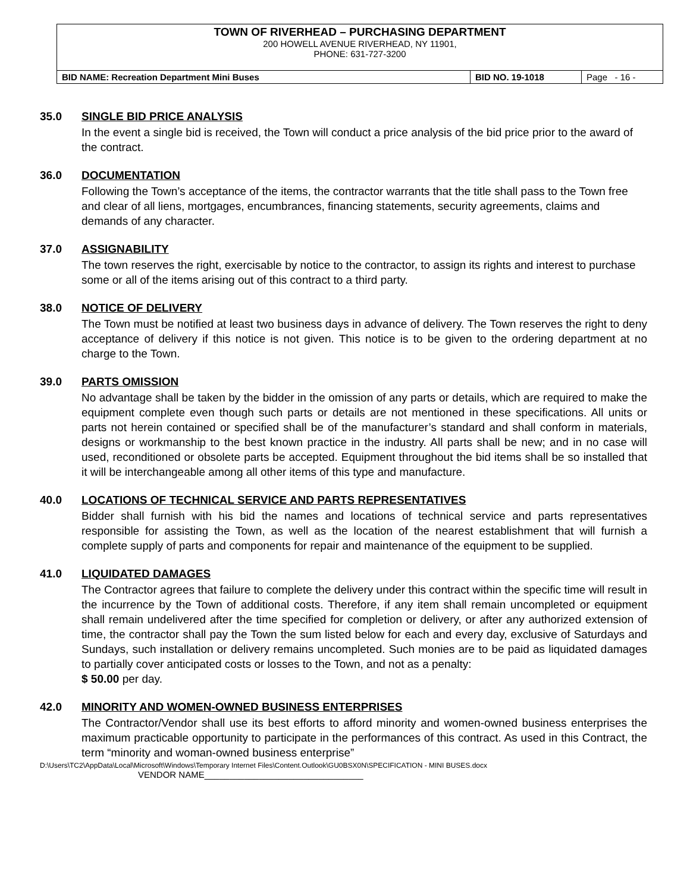| TOWN OF RIVERHEAD – PURCHASING DEPARTMENT 200 HOWELL AVENUE RIVERHEAD, NY 11901, PHONE: 631-727-3200 | | |
| BID NAME: Recreation Department Mini Buses | BID NO. 19-1018 | Page - 16 - |
35.0 SINGLE BID PRICE ANALYSIS
In the event a single bid is received, the Town will conduct a price analysis of the bid price prior to the award of the contract.
36.0 DOCUMENTATION
Following the Town’s acceptance of the items, the contractor warrants that the title shall pass to the Town free and clear of all liens, mortgages, encumbrances, financing statements, security agreements, claims and demands of any character.
37.0 ASSIGNABILITY
The town reserves the right, exercisable by notice to the contractor, to assign its rights and interest to purchase some or all of the items arising out of this contract to a third party.
38.0 NOTICE OF DELIVERY
The Town must be notified at least two business days in advance of delivery. The Town reserves the right to deny acceptance of delivery if this notice is not given. This notice is to be given to the ordering department at no charge to the Town.
39.0 PARTS OMISSION
No advantage shall be taken by the bidder in the omission of any parts or details, which are required to make the equipment complete even though such parts or details are not mentioned in these specifications. All units or parts not herein contained or specified shall be of the manufacturer’s standard and shall conform in materials, designs or workmanship to the best known practice in the industry. All parts shall be new; and in no case will used, reconditioned or obsolete parts be accepted. Equipment throughout the bid items shall be so installed that it will be interchangeable among all other items of this type and manufacture.
40.0 LOCATIONS OF TECHNICAL SERVICE AND PARTS REPRESENTATIVES
Bidder shall furnish with his bid the names and locations of technical service and parts representatives responsible for assisting the Town, as well as the location of the nearest establishment that will furnish a complete supply of parts and components for repair and maintenance of the equipment to be supplied.
41.0 LIQUIDATED DAMAGES
The Contractor agrees that failure to complete the delivery under this contract within the specific time will result in the incurrence by the Town of additional costs. Therefore, if any item shall remain uncompleted or equipment shall remain undelivered after the time specified for completion or delivery, or after any authorized extension of time, the contractor shall pay the Town the sum listed below for each and every day, exclusive of Saturdays and Sundays, such installation or delivery remains uncompleted. Such monies are to be paid as liquidated damages to partially cover anticipated costs or losses to the Town, and not as a penalty:
$ 50.00 per day.
42.0 MINORITY AND WOMEN-OWNED BUSINESS ENTERPRISES
The Contractor/Vendor shall use its best efforts to afford minority and women-owned business enterprises the maximum practicable opportunity to participate in the performances of this contract. As used in this Contract, the term “minority and woman-owned business enterprise”
D:\Users\TC2\AppData\Local\Microsoft\Windows\Temporary Internet Files\Content.Outlook\GU0BSX0N\SPECIFICATION - MINI BUSES.docx
VENDOR NAME________________________________